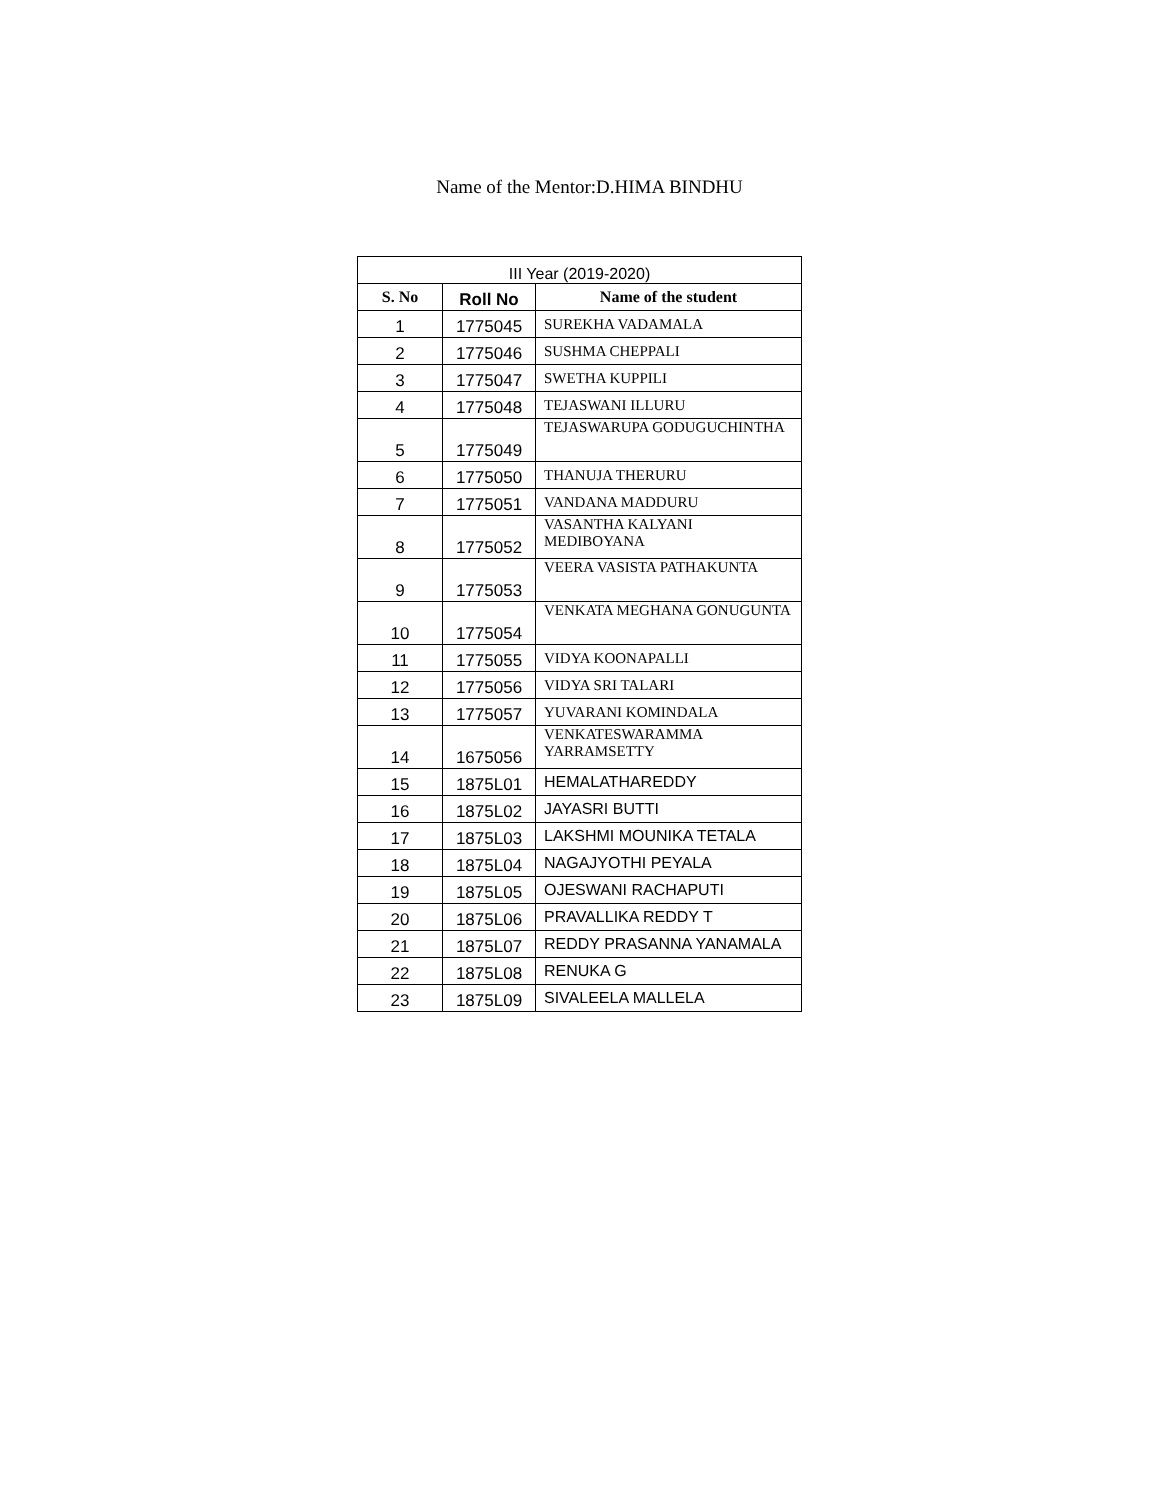Name of the Mentor:D.HIMA BINDHU
| III Year (2019-2020) | | |
| S. No | Roll No | Name of the student |
| 1 | 1775045 | SUREKHA VADAMALA |
| 2 | 1775046 | SUSHMA CHEPPALI |
| 3 | 1775047 | SWETHA KUPPILI |
| 4 | 1775048 | TEJASWANI ILLURU |
| 5 | 1775049 | TEJASWARUPA GODUGUCHINTHA |
| 6 | 1775050 | THANUJA THERURU |
| 7 | 1775051 | VANDANA MADDURU |
| 8 | 1775052 | VASANTHA KALYANI MEDIBOYANA |
| 9 | 1775053 | VEERA VASISTA PATHAKUNTA |
| 10 | 1775054 | VENKATA MEGHANA GONUGUNTA |
| 11 | 1775055 | VIDYA KOONAPALLI |
| 12 | 1775056 | VIDYA SRI TALARI |
| 13 | 1775057 | YUVARANI KOMINDALA |
| 14 | 1675056 | VENKATESWARAMMA YARRAMSETTY |
| 15 | 1875L01 | HEMALATHAREDDY |
| 16 | 1875L02 | JAYASRI BUTTI |
| 17 | 1875L03 | LAKSHMI MOUNIKA TETALA |
| 18 | 1875L04 | NAGAJYOTHI PEYALA |
| 19 | 1875L05 | OJESWANI RACHAPUTI |
| 20 | 1875L06 | PRAVALLIKA REDDY T |
| 21 | 1875L07 | REDDY PRASANNA YANAMALA |
| 22 | 1875L08 | RENUKA G |
| 23 | 1875L09 | SIVALEELA MALLELA |